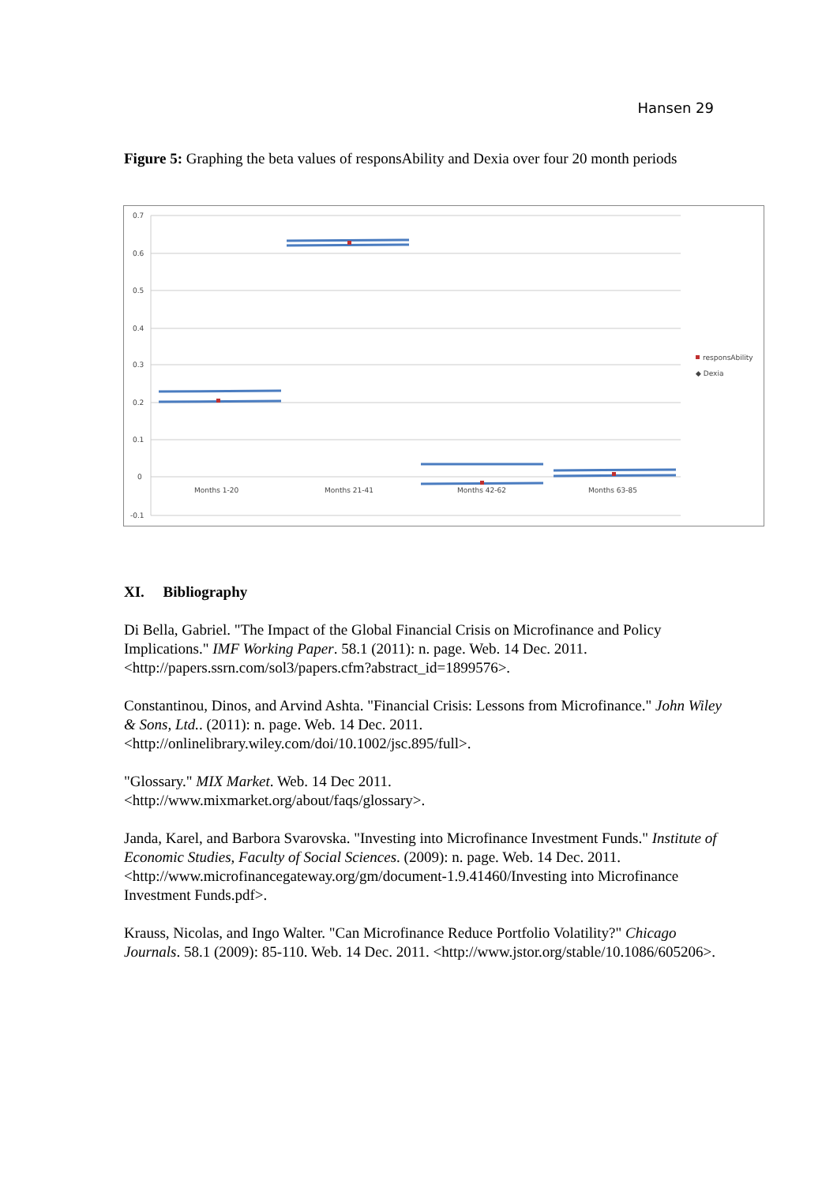Hansen 29
Figure 5: Graphing the beta values of responsAbility and Dexia over four 20 month periods
0.7
0.6
0.5
0.4
0.3
0.2
0.1
0
-0.1
Months 1-20
Months 21-41
Months 42-62
Months 63-85
responsAbility
◆ Dexia
XI. Bibliography
Di Bella, Gabriel. "The Impact of the Global Financial Crisis on Microfinance and Policy Implications." IMF Working Paper. 58.1 (2011): n. page. Web. 14 Dec. 2011. <http://papers.ssrn.com/sol3/papers.cfm?abstract_id=1899576>.
Constantinou, Dinos, and Arvind Ashta. "Financial Crisis: Lessons from Microfinance." John Wiley & Sons, Ltd.. (2011): n. page. Web. 14 Dec. 2011. <http://onlinelibrary.wiley.com/doi/10.1002/jsc.895/full>.
"Glossary." MIX Market. Web. 14 Dec 2011.
<http://www.mixmarket.org/about/faqs/glossary>.
Janda, Karel, and Barbora Svarovska. "Investing into Microfinance Investment Funds." Institute of Economic Studies, Faculty of Social Sciences. (2009): n. page. Web. 14 Dec. 2011. <http://www.microfinancegateway.org/gm/document-1.9.41460/Investing into Microfinance Investment Funds.pdf>.
Krauss, Nicolas, and Ingo Walter. "Can Microfinance Reduce Portfolio Volatility?" Chicago Journals. 58.1 (2009): 85-110. Web. 14 Dec. 2011. <http://www.jstor.org/stable/10.1086/605206>.